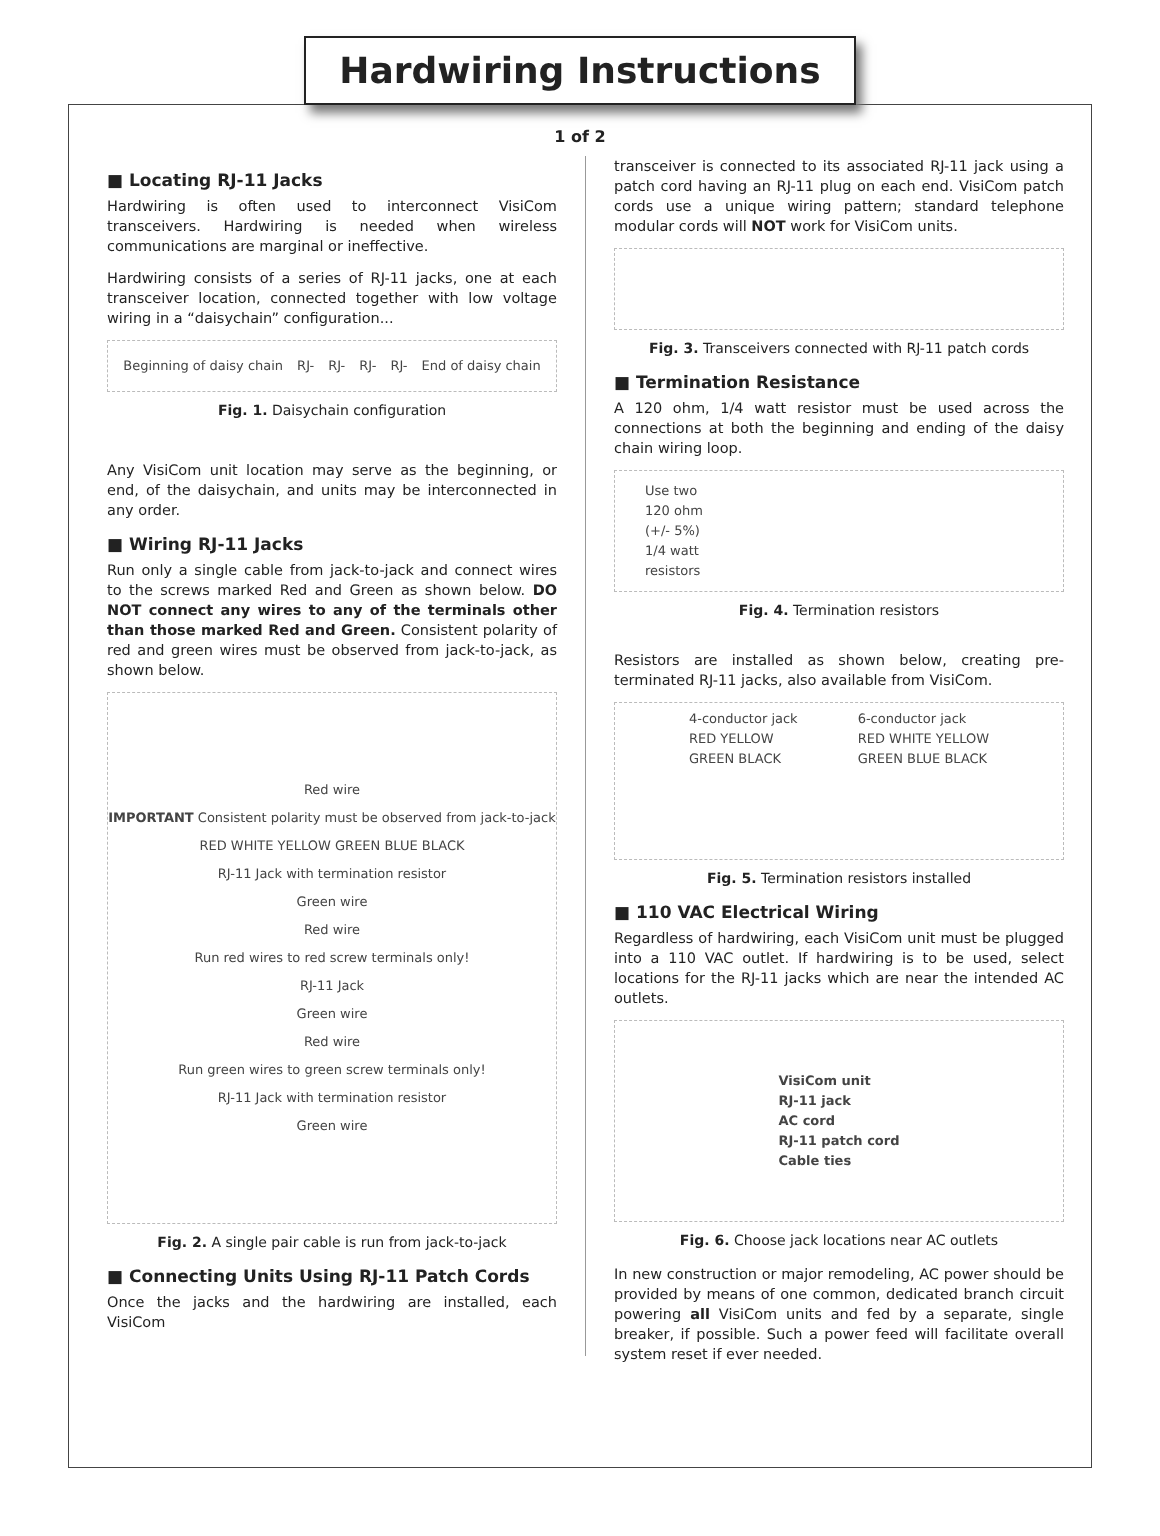Hardwiring Instructions
1 of 2
■ Locating RJ-11 Jacks
Hardwiring is often used to interconnect VisiCom transceivers. Hardwiring is needed when wireless communications are marginal or ineffective.
Hardwiring consists of a series of RJ-11 jacks, one at each transceiver location, connected together with low voltage wiring in a “daisychain” configuration...
Beginning of daisy chain RJ- RJ- RJ- RJ- End of daisy chain
Fig. 1. Daisychain configuration
Any VisiCom unit location may serve as the beginning, or end, of the daisychain, and units may be interconnected in any order.
■ Wiring RJ-11 Jacks
Run only a single cable from jack-to-jack and connect wires to the screws marked Red and Green as shown below. DO NOT connect any wires to any of the terminals other than those marked Red and Green. Consistent polarity of red and green wires must be observed from jack-to-jack, as shown below.
Red wire
IMPORTANT Consistent polarity must be observed from jack-to-jack
RED WHITE YELLOW GREEN BLUE BLACK
RJ-11 Jack with termination resistor
Green wire
Red wire
Run red wires to red screw terminals only!
RJ-11 Jack
Green wire
Red wire
Run green wires to green screw terminals only!
RJ-11 Jack with termination resistor
Green wire
Fig. 2. A single pair cable is run from jack-to-jack
■ Connecting Units Using RJ-11 Patch Cords
Once the jacks and the hardwiring are installed, each VisiCom
transceiver is connected to its associated RJ-11 jack using a patch cord having an RJ-11 plug on each end. VisiCom patch cords use a unique wiring pattern; standard telephone modular cords will NOT work for VisiCom units.
Fig. 3. Transceivers connected with RJ-11 patch cords
■ Termination Resistance
A 120 ohm, 1/4 watt resistor must be used across the connections at both the beginning and ending of the daisy chain wiring loop.
Use two
120 ohm
(+/- 5%)
1/4 watt
resistors
Fig. 4. Termination resistors
Resistors are installed as shown below, creating pre-terminated RJ-11 jacks, also available from VisiCom.
4-conductor jack
RED YELLOW
GREEN BLACK
6-conductor jack
RED WHITE YELLOW
GREEN BLUE BLACK
Fig. 5. Termination resistors installed
■ 110 VAC Electrical Wiring
Regardless of hardwiring, each VisiCom unit must be plugged into a 110 VAC outlet. If hardwiring is to be used, select locations for the RJ-11 jacks which are near the intended AC outlets.
VisiCom unit
RJ-11 jack
AC cord
RJ-11 patch cord
Cable ties
Fig. 6. Choose jack locations near AC outlets
In new construction or major remodeling, AC power should be provided by means of one common, dedicated branch circuit powering all VisiCom units and fed by a separate, single breaker, if possible. Such a power feed will facilitate overall system reset if ever needed.